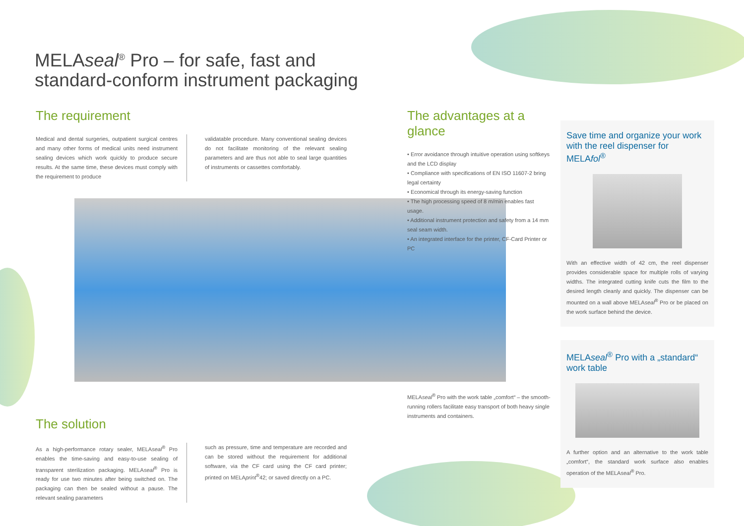MELAseal<sup>®</sup> Pro – for safe, fast and
standard-conform instrument packaging
The requirement
Medical and dental surgeries, outpatient surgical centres and many other forms of medical units need instrument sealing devices which work quickly to produce secure results. At the same time, these devices must comply with the requirement to produce
validatable procedure. Many conventional sealing devices do not facilitate monitoring of the relevant sealing parameters and are thus not able to seal large quantities of instruments or cassettes comfortably.
The advantages at a glance
• Error avoidance through intuitive operation using softkeys and the LCD display
• Compliance with specifications of EN ISO 11607-2 bring legal certainty
• Economical through its energy-saving function
• The high processing speed of 8 m/min enables fast usage.
• Additional instrument protection and safety from a 14 mm seal seam width.
• An integrated interface for the printer, CF-Card Printer or PC
MELAseal<sup>®</sup> Pro with the work table „comfort“ – the smooth-running rollers facilitate easy transport of both heavy single instruments and containers.
The solution
As a high-performance rotary sealer, MELAseal<sup>®</sup> Pro enables the time-saving and easy-to-use sealing of transparent sterilization packaging. MELAseal<sup>®</sup> Pro is ready for use two minutes after being switched on. The packaging can then be sealed without a pause. The relevant sealing parameters
such as pressure, time and temperature are recorded and can be stored without the requirement for additional software, via the CF card using the CF card printer; printed on MELAprint<sup>®</sup>42; or saved directly on a PC.
Save time and organize your work with the reel dispenser for MELAfol<sup>®</sup>
With an effective width of 42 cm, the reel dispenser provides considerable space for multiple rolls of varying widths. The integrated cutting knife cuts the film to the desired length cleanly and quickly. The dispenser can be mounted on a wall above MELAseal<sup>®</sup> Pro or be placed on the work surface behind the device.
MELAseal<sup>®</sup> Pro with a „standard“ work table
A further option and an alternative to the work table „comfort“, the standard work surface also enables operation of the MELAseal<sup>®</sup> Pro.